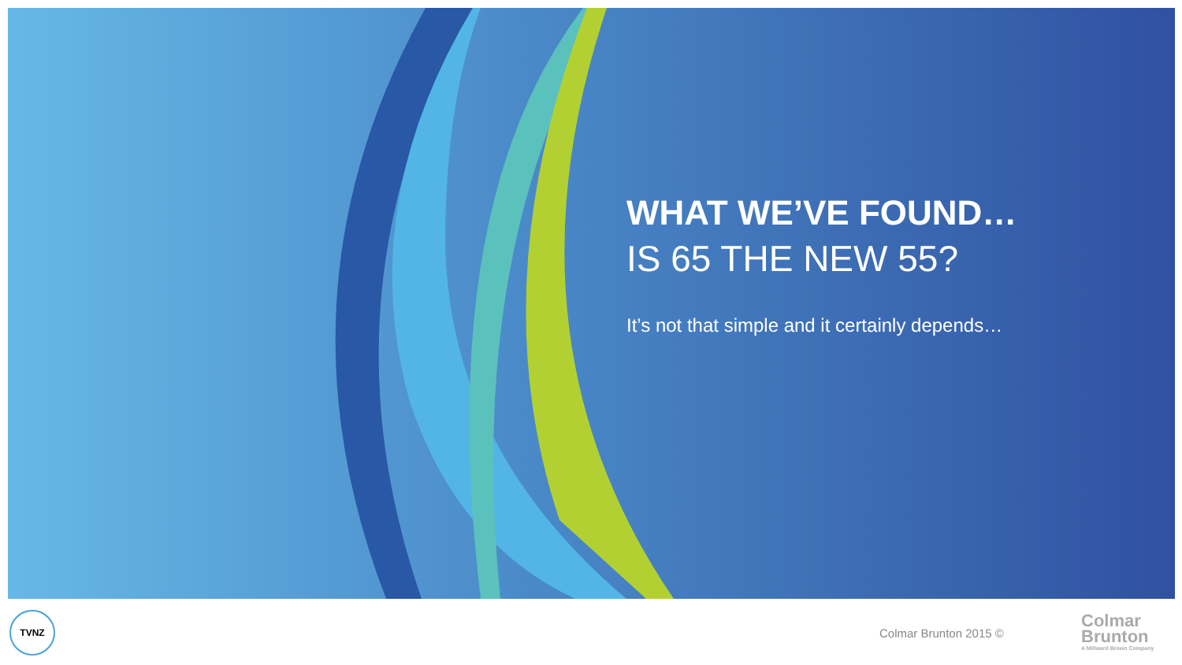WHAT WE’VE FOUND…
IS 65 THE NEW 55?
It’s not that simple and it certainly depends…
TVNZ
Colmar Brunton 2015 ©
Colmar
Brunton
A Millward Brown Company